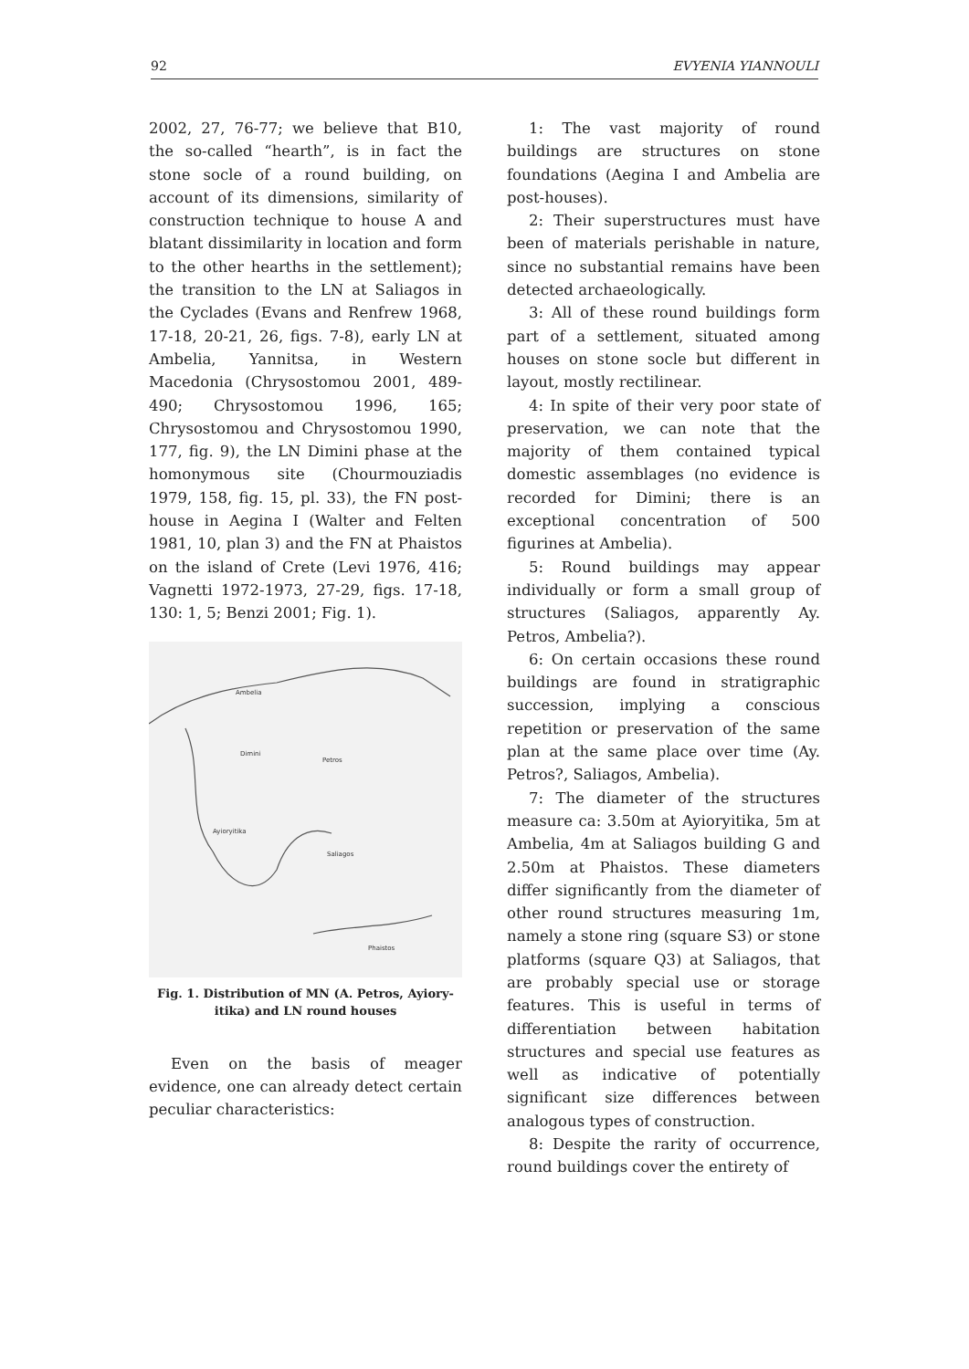92 EVYENIA YIANNOULI
2002, 27, 76-77; we believe that B10, the so-called “hearth”, is in fact the stone socle of a round building, on account of its dimensions, similarity of construction technique to house A and blatant dissimilarity in location and form to the other hearths in the settlement); the transition to the LN at Saliagos in the Cyclades (Evans and Renfrew 1968, 17-18, 20-21, 26, figs. 7-8), early LN at Ambelia, Yannitsa, in Western Macedonia (Chrysostomou 2001, 489-490; Chrysostomou 1996, 165; Chrysostomou and Chrysostomou 1990, 177, fig. 9), the LN Dimini phase at the homonymous site (Chourmouziadis 1979, 158, fig. 15, pl. 33), the FN post-house in Aegina I (Walter and Felten 1981, 10, plan 3) and the FN at Phaistos on the island of Crete (Levi 1976, 416; Vagnetti 1972-1973, 27-29, figs. 17-18, 130: 1, 5; Benzi 2001; Fig. 1).
Ambelia
Dimini
Petros
Ayioryitika
Saliagos
Phaistos
Fig. 1. Distribution of MN (A. Petros, Ayiory-
itika) and LN round houses
Even on the basis of meager evidence, one can already detect certain peculiar characteristics:
1: The vast majority of round buildings are structures on stone foundations (Aegina I and Ambelia are post-houses).
2: Their superstructures must have been of materials perishable in nature, since no substantial remains have been detected archaeologically.
3: All of these round buildings form part of a settlement, situated among houses on stone socle but different in layout, mostly rectilinear.
4: In spite of their very poor state of preservation, we can note that the majority of them contained typical domestic assemblages (no evidence is recorded for Dimini; there is an exceptional concentration of 500 figurines at Ambelia).
5: Round buildings may appear individually or form a small group of structures (Saliagos, apparently Ay. Petros, Ambelia?).
6: On certain occasions these round buildings are found in stratigraphic succession, implying a conscious repetition or preservation of the same plan at the same place over time (Ay. Petros?, Saliagos, Ambelia).
7: The diameter of the structures measure ca: 3.50m at Ayioryitika, 5m at Ambelia, 4m at Saliagos building G and 2.50m at Phaistos. These diameters differ significantly from the diameter of other round structures measuring 1m, namely a stone ring (square S3) or stone platforms (square Q3) at Saliagos, that are probably special use or storage features. This is useful in terms of differentiation between habitation structures and special use features as well as indicative of potentially significant size differences between analogous types of construction.
8: Despite the rarity of occurrence, round buildings cover the entirety of